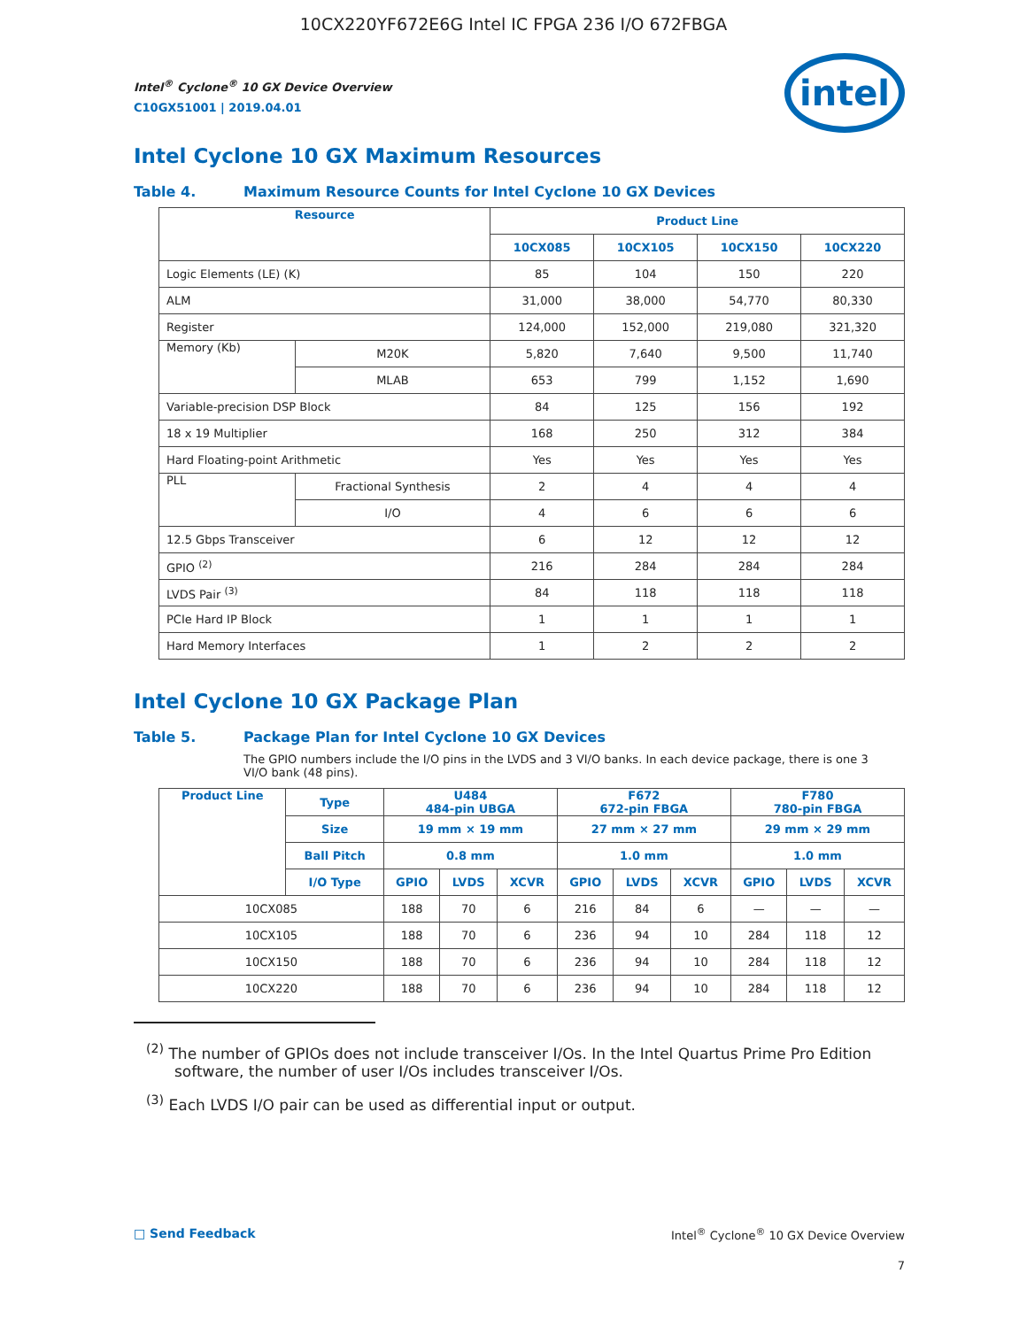10CX220YF672E6G Intel IC FPGA 236 I/O 672FBGA
Intel<sup>®</sup> Cyclone<sup>®</sup> 10 GX Device Overview
C10GX51001 | 2019.04.01
intel
Intel Cyclone 10 GX Maximum Resources
Table 4. Maximum Resource Counts for Intel Cyclone 10 GX Devices
| Resource | | Product Line | | | |
| --- | --- | --- | --- | --- | --- |
| | | 10CX085 | 10CX105 | 10CX150 | 10CX220 |
| Logic Elements (LE) (K) | | 85 | 104 | 150 | 220 |
| ALM | | 31,000 | 38,000 | 54,770 | 80,330 |
| Register | | 124,000 | 152,000 | 219,080 | 321,320 |
| Memory (Kb) | M20K | 5,820 | 7,640 | 9,500 | 11,740 |
| | MLAB | 653 | 799 | 1,152 | 1,690 |
| Variable-precision DSP Block | | 84 | 125 | 156 | 192 |
| 18 x 19 Multiplier | | 168 | 250 | 312 | 384 |
| Hard Floating-point Arithmetic | | Yes | Yes | Yes | Yes |
| PLL | Fractional Synthesis | 2 | 4 | 4 | 4 |
| | I/O | 4 | 6 | 6 | 6 |
| 12.5 Gbps Transceiver | | 6 | 12 | 12 | 12 |
| GPIO <sup>(2)</sup> | | 216 | 284 | 284 | 284 |
| LVDS Pair <sup>(3)</sup> | | 84 | 118 | 118 | 118 |
| PCIe Hard IP Block | | 1 | 1 | 1 | 1 |
| Hard Memory Interfaces | | 1 | 2 | 2 | 2 |
Intel Cyclone 10 GX Package Plan
Table 5. Package Plan for Intel Cyclone 10 GX Devices
The GPIO numbers include the I/O pins in the LVDS and 3 VI/O banks. In each device package, there is one 3 VI/O bank (48 pins).
| Product Line | Type | U484 484-pin UBGA | | | F672 672-pin FBGA | | | F780 780-pin FBGA | | |
| --- | --- | --- | --- | --- | --- | --- | --- | --- | --- | --- |
| | Size | 19 mm × 19 mm | | | 27 mm × 27 mm | | | 29 mm × 29 mm | | |
| | Ball Pitch | 0.8 mm | | | 1.0 mm | | | 1.0 mm | | |
| | I/O Type | GPIO | LVDS | XCVR | GPIO | LVDS | XCVR | GPIO | LVDS | XCVR |
| 10CX085 | | 188 | 70 | 6 | 216 | 84 | 6 | — | — | — |
| 10CX105 | | 188 | 70 | 6 | 236 | 94 | 10 | 284 | 118 | 12 |
| 10CX150 | | 188 | 70 | 6 | 236 | 94 | 10 | 284 | 118 | 12 |
| 10CX220 | | 188 | 70 | 6 | 236 | 94 | 10 | 284 | 118 | 12 |
<sup>(2)</sup> The number of GPIOs does not include transceiver I/Os. In the Intel Quartus Prime Pro Edition software, the number of user I/Os includes transceiver I/Os.
<sup>(3)</sup> Each LVDS I/O pair can be used as differential input or output.
□ Send Feedback Intel<sup>®</sup> Cyclone<sup>®</sup> 10 GX Device Overview
7